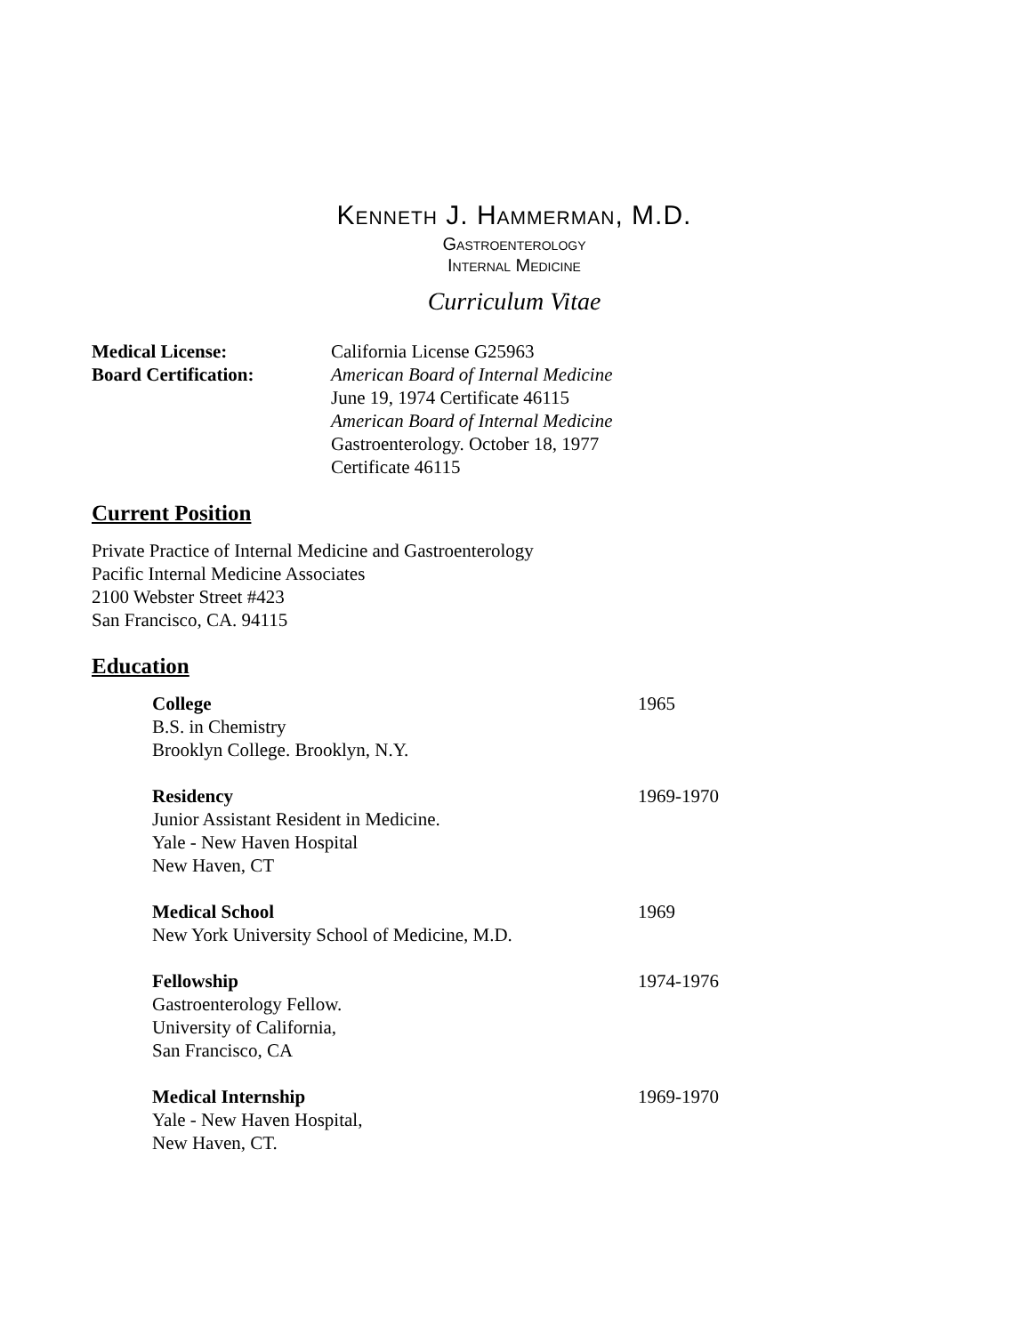Kenneth J. Hammerman, M.D.
Gastroenterology
Internal Medicine
Curriculum Vitae
Medical License: California License G25963
Board Certification: American Board of Internal Medicine
June 19, 1974 Certificate 46115
American Board of Internal Medicine
Gastroenterology. October 18, 1977
Certificate 46115
Current Position
Private Practice of Internal Medicine and Gastroenterology
Pacific Internal Medicine Associates
2100 Webster Street #423
San Francisco, CA. 94115
Education
College
B.S. in Chemistry
Brooklyn College. Brooklyn, N.Y.
1965
Residency
Junior Assistant Resident in Medicine.
Yale - New Haven Hospital
New Haven, CT
1969-1970
Medical School
New York University School of Medicine, M.D.
1969
Fellowship
Gastroenterology Fellow.
University of California,
San Francisco, CA
1974-1976
Medical Internship
Yale - New Haven Hospital,
New Haven, CT.
1969-1970